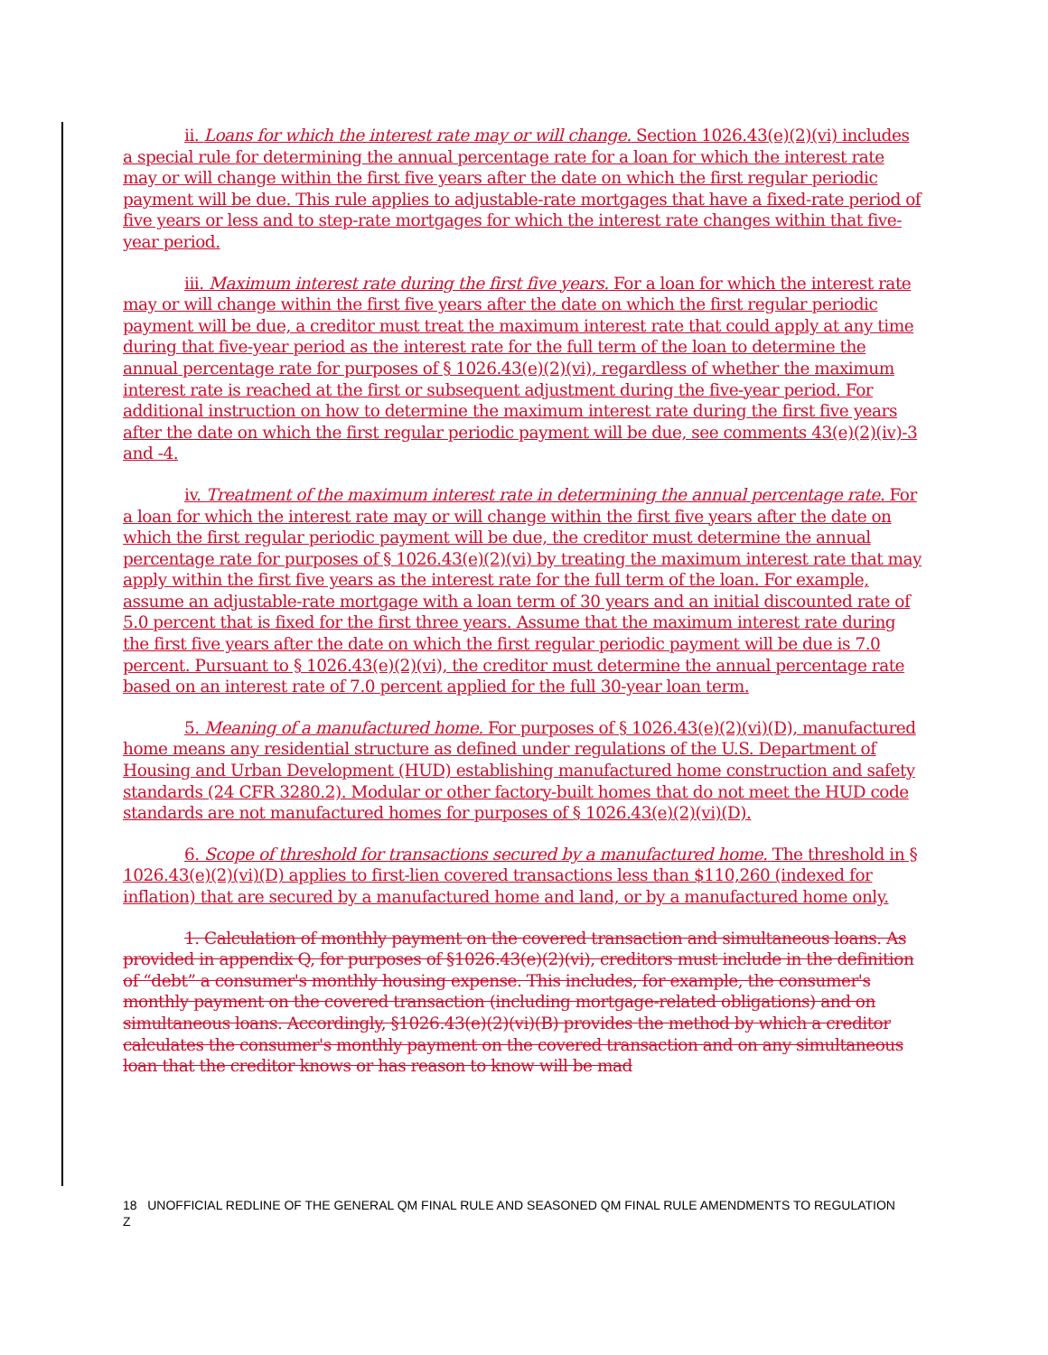ii. Loans for which the interest rate may or will change. Section 1026.43(e)(2)(vi) includes a special rule for determining the annual percentage rate for a loan for which the interest rate may or will change within the first five years after the date on which the first regular periodic payment will be due. This rule applies to adjustable-rate mortgages that have a fixed-rate period of five years or less and to step-rate mortgages for which the interest rate changes within that five-year period.
iii. Maximum interest rate during the first five years. For a loan for which the interest rate may or will change within the first five years after the date on which the first regular periodic payment will be due, a creditor must treat the maximum interest rate that could apply at any time during that five-year period as the interest rate for the full term of the loan to determine the annual percentage rate for purposes of § 1026.43(e)(2)(vi), regardless of whether the maximum interest rate is reached at the first or subsequent adjustment during the five-year period. For additional instruction on how to determine the maximum interest rate during the first five years after the date on which the first regular periodic payment will be due, see comments 43(e)(2)(iv)-3 and -4.
iv. Treatment of the maximum interest rate in determining the annual percentage rate. For a loan for which the interest rate may or will change within the first five years after the date on which the first regular periodic payment will be due, the creditor must determine the annual percentage rate for purposes of § 1026.43(e)(2)(vi) by treating the maximum interest rate that may apply within the first five years as the interest rate for the full term of the loan. For example, assume an adjustable-rate mortgage with a loan term of 30 years and an initial discounted rate of 5.0 percent that is fixed for the first three years. Assume that the maximum interest rate during the first five years after the date on which the first regular periodic payment will be due is 7.0 percent. Pursuant to § 1026.43(e)(2)(vi), the creditor must determine the annual percentage rate based on an interest rate of 7.0 percent applied for the full 30-year loan term.
5. Meaning of a manufactured home. For purposes of § 1026.43(e)(2)(vi)(D), manufactured home means any residential structure as defined under regulations of the U.S. Department of Housing and Urban Development (HUD) establishing manufactured home construction and safety standards (24 CFR 3280.2). Modular or other factory-built homes that do not meet the HUD code standards are not manufactured homes for purposes of § 1026.43(e)(2)(vi)(D).
6. Scope of threshold for transactions secured by a manufactured home. The threshold in § 1026.43(e)(2)(vi)(D) applies to first-lien covered transactions less than $110,260 (indexed for inflation) that are secured by a manufactured home and land, or by a manufactured home only.
1. Calculation of monthly payment on the covered transaction and simultaneous loans. As provided in appendix Q, for purposes of §1026.43(e)(2)(vi), creditors must include in the definition of “debt” a consumer's monthly housing expense. This includes, for example, the consumer's monthly payment on the covered transaction (including mortgage-related obligations) and on simultaneous loans. Accordingly, §1026.43(e)(2)(vi)(B) provides the method by which a creditor calculates the consumer's monthly payment on the covered transaction and on any simultaneous loan that the creditor knows or has reason to know will be mad
18 UNOFFICIAL REDLINE OF THE GENERAL QM FINAL RULE AND SEASONED QM FINAL RULE AMENDMENTS TO REGULATION Z